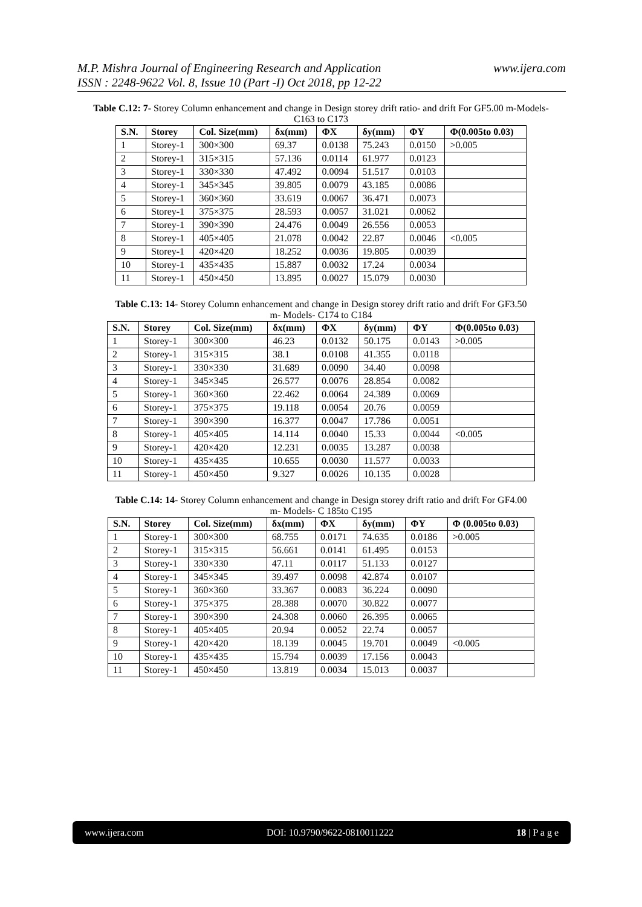www.ijera.com M.P. Mishra Journal of Engineering Research and Application
ISSN : 2248-9622 Vol. 8, Issue 10 (Part -I) Oct 2018, pp 12-22
Table C.12: 7- Storey Column enhancement and change in Design storey drift ratio- and drift For GF5.00 m-Models- C163 to C173
| S.N. | Storey | Col. Size(mm) | δx(mm) | ΦX | δy(mm) | ΦY | Φ(0.005to 0.03) |
| --- | --- | --- | --- | --- | --- | --- | --- |
| 1 | Storey-1 | 300×300 | 69.37 | 0.0138 | 75.243 | 0.0150 | >0.005 |
| 2 | Storey-1 | 315×315 | 57.136 | 0.0114 | 61.977 | 0.0123 | |
| 3 | Storey-1 | 330×330 | 47.492 | 0.0094 | 51.517 | 0.0103 | |
| 4 | Storey-1 | 345×345 | 39.805 | 0.0079 | 43.185 | 0.0086 | |
| 5 | Storey-1 | 360×360 | 33.619 | 0.0067 | 36.471 | 0.0073 | |
| 6 | Storey-1 | 375×375 | 28.593 | 0.0057 | 31.021 | 0.0062 | |
| 7 | Storey-1 | 390×390 | 24.476 | 0.0049 | 26.556 | 0.0053 | |
| 8 | Storey-1 | 405×405 | 21.078 | 0.0042 | 22.87 | 0.0046 | <0.005 |
| 9 | Storey-1 | 420×420 | 18.252 | 0.0036 | 19.805 | 0.0039 | |
| 10 | Storey-1 | 435×435 | 15.887 | 0.0032 | 17.24 | 0.0034 | |
| 11 | Storey-1 | 450×450 | 13.895 | 0.0027 | 15.079 | 0.0030 | |
Table C.13: 14- Storey Column enhancement and change in Design storey drift ratio and drift For GF3.50 m- Models- C174 to C184
| S.N. | Storey | Col. Size(mm) | δx(mm) | ΦX | δy(mm) | ΦY | Φ(0.005to 0.03) |
| --- | --- | --- | --- | --- | --- | --- | --- |
| 1 | Storey-1 | 300×300 | 46.23 | 0.0132 | 50.175 | 0.0143 | >0.005 |
| 2 | Storey-1 | 315×315 | 38.1 | 0.0108 | 41.355 | 0.0118 | |
| 3 | Storey-1 | 330×330 | 31.689 | 0.0090 | 34.40 | 0.0098 | |
| 4 | Storey-1 | 345×345 | 26.577 | 0.0076 | 28.854 | 0.0082 | |
| 5 | Storey-1 | 360×360 | 22.462 | 0.0064 | 24.389 | 0.0069 | |
| 6 | Storey-1 | 375×375 | 19.118 | 0.0054 | 20.76 | 0.0059 | |
| 7 | Storey-1 | 390×390 | 16.377 | 0.0047 | 17.786 | 0.0051 | |
| 8 | Storey-1 | 405×405 | 14.114 | 0.0040 | 15.33 | 0.0044 | <0.005 |
| 9 | Storey-1 | 420×420 | 12.231 | 0.0035 | 13.287 | 0.0038 | |
| 10 | Storey-1 | 435×435 | 10.655 | 0.0030 | 11.577 | 0.0033 | |
| 11 | Storey-1 | 450×450 | 9.327 | 0.0026 | 10.135 | 0.0028 | |
Table C.14: 14- Storey Column enhancement and change in Design storey drift ratio and drift For GF4.00 m- Models- C 185to C195
| S.N. | Storey | Col. Size(mm) | δx(mm) | ΦX | δy(mm) | ΦY | Φ (0.005to 0.03) |
| --- | --- | --- | --- | --- | --- | --- | --- |
| 1 | Storey-1 | 300×300 | 68.755 | 0.0171 | 74.635 | 0.0186 | >0.005 |
| 2 | Storey-1 | 315×315 | 56.661 | 0.0141 | 61.495 | 0.0153 | |
| 3 | Storey-1 | 330×330 | 47.11 | 0.0117 | 51.133 | 0.0127 | |
| 4 | Storey-1 | 345×345 | 39.497 | 0.0098 | 42.874 | 0.0107 | |
| 5 | Storey-1 | 360×360 | 33.367 | 0.0083 | 36.224 | 0.0090 | |
| 6 | Storey-1 | 375×375 | 28.388 | 0.0070 | 30.822 | 0.0077 | |
| 7 | Storey-1 | 390×390 | 24.308 | 0.0060 | 26.395 | 0.0065 | |
| 8 | Storey-1 | 405×405 | 20.94 | 0.0052 | 22.74 | 0.0057 | |
| 9 | Storey-1 | 420×420 | 18.139 | 0.0045 | 19.701 | 0.0049 | <0.005 |
| 10 | Storey-1 | 435×435 | 15.794 | 0.0039 | 17.156 | 0.0043 | |
| 11 | Storey-1 | 450×450 | 13.819 | 0.0034 | 15.013 | 0.0037 | |
www.ijera.com DOI: 10.9790/9622-0810011222 18 | P a g e